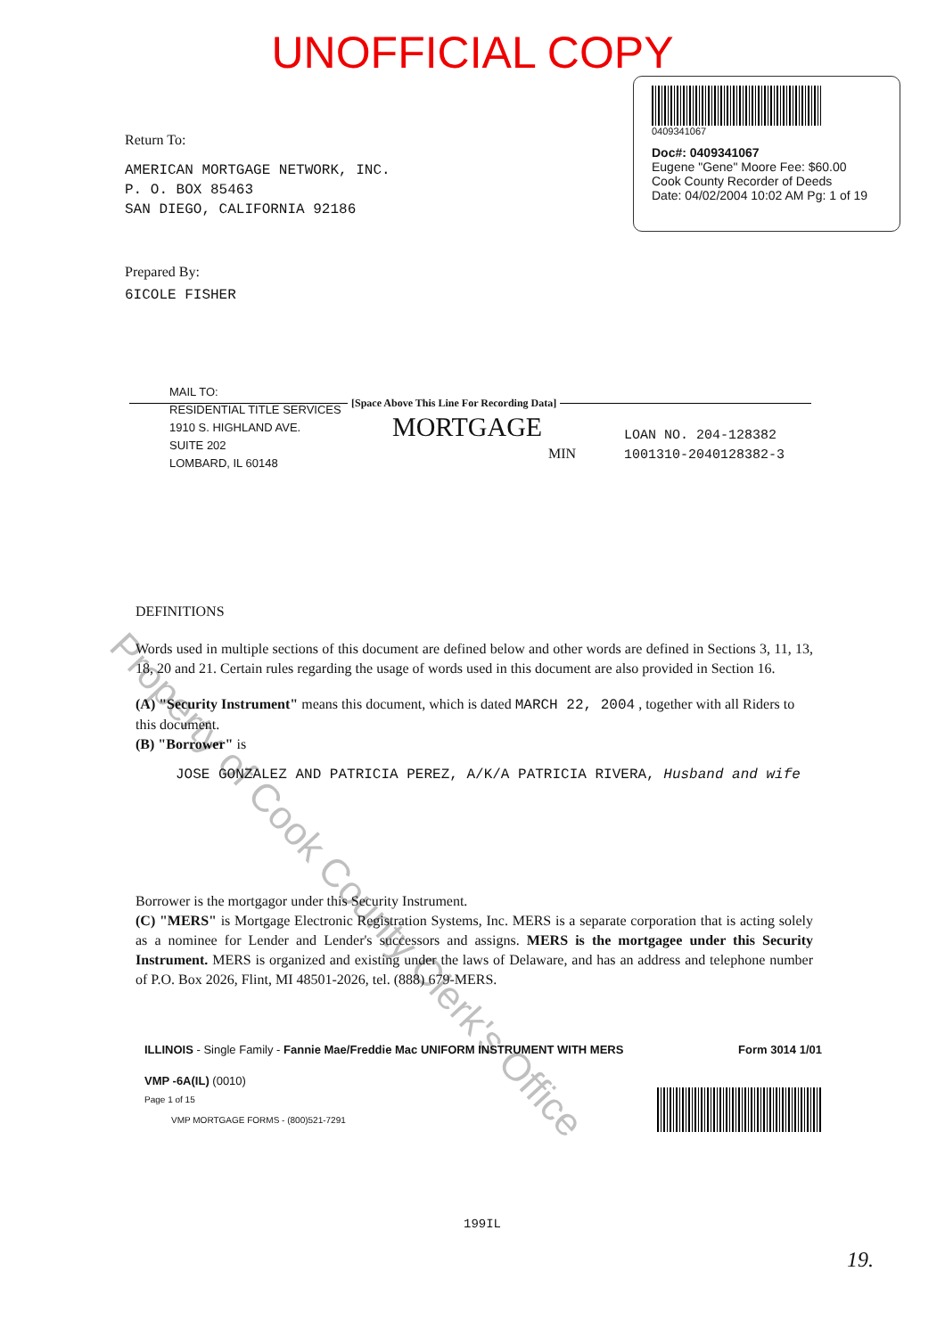UNOFFICIAL COPY
0409341067
Doc#: 0409341067
Eugene "Gene" Moore Fee: $60.00
Cook County Recorder of Deeds
Date: 04/02/2004 10:02 AM Pg: 1 of 19
Return To:
AMERICAN MORTGAGE NETWORK, INC.
P. O. BOX 85463
SAN DIEGO, CALIFORNIA 92186
Prepared By:
6ICOLE FISHER
MAIL TO:
RESIDENTIAL TITLE SERVICES
1910 S. HIGHLAND AVE.
SUITE 202
LOMBARD, IL 60148
[Space Above This Line For Recording Data]
MORTGAGE
MIN
LOAN NO. 204-128382
1001310-2040128382-3
DEFINITIONS
Words used in multiple sections of this document are defined below and other words are defined in Sections 3, 11, 13, 18, 20 and 21. Certain rules regarding the usage of words used in this document are also provided in Section 16.
(A) "Security Instrument" means this document, which is dated MARCH 22, 2004 , together with all Riders to this document.
(B) "Borrower" is
JOSE GONZALEZ AND PATRICIA PEREZ, A/K/A PATRICIA RIVERA, Husband and wife
Borrower is the mortgagor under this Security Instrument.
(C) "MERS" is Mortgage Electronic Registration Systems, Inc. MERS is a separate corporation that is acting solely as a nominee for Lender and Lender's successors and assigns. MERS is the mortgagee under this Security Instrument. MERS is organized and existing under the laws of Delaware, and has an address and telephone number of P.O. Box 2026, Flint, MI 48501-2026, tel. (888) 679-MERS.
ILLINOIS - Single Family - Fannie Mae/Freddie Mac UNIFORM INSTRUMENT WITH MERS Form 3014 1/01
VMP -6A(IL) (0010)
Page 1 of 15
VMP MORTGAGE FORMS - (800)521-7291
199IL
19.
Property of Cook County Clerk's Office